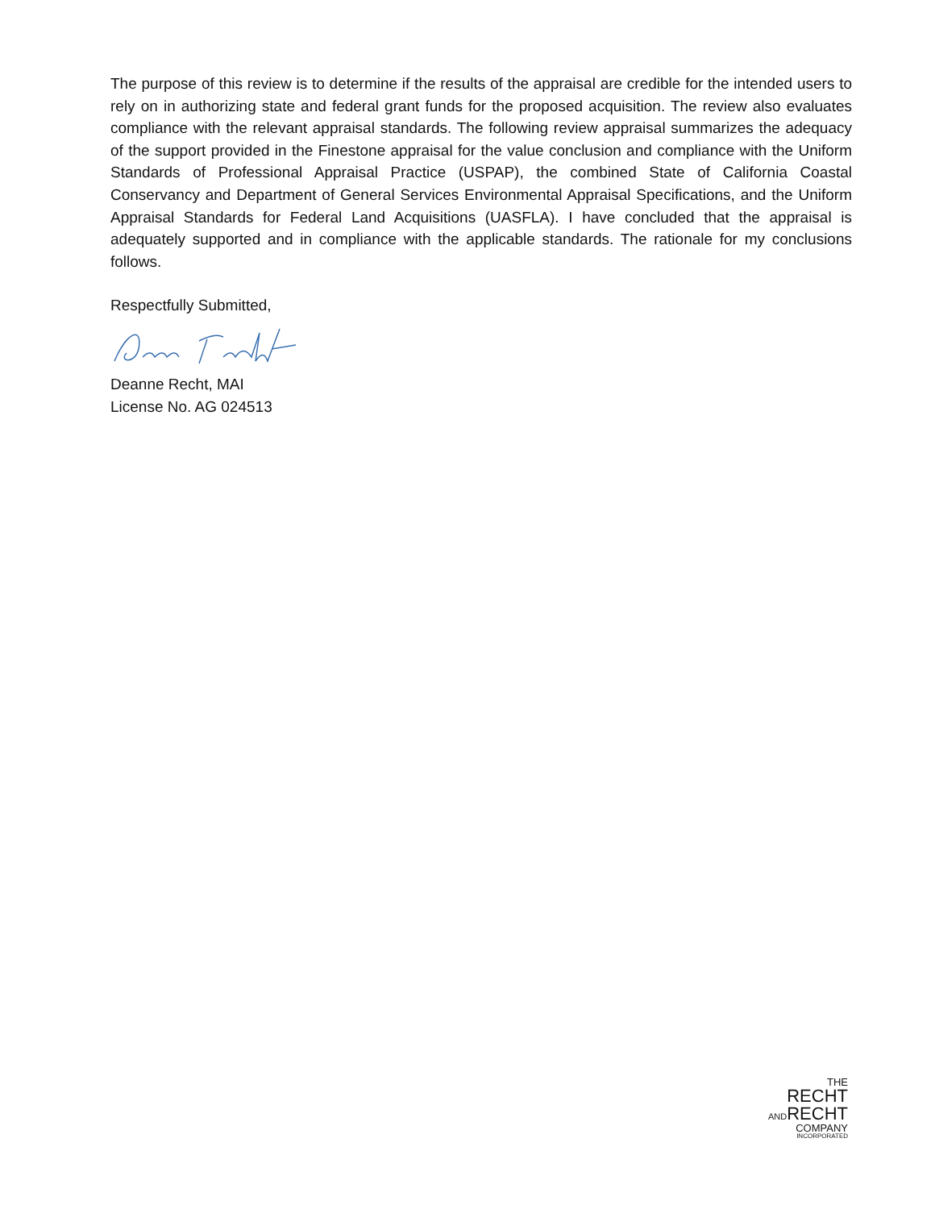The purpose of this review is to determine if the results of the appraisal are credible for the intended users to rely on in authorizing state and federal grant funds for the proposed acquisition. The review also evaluates compliance with the relevant appraisal standards. The following review appraisal summarizes the adequacy of the support provided in the Finestone appraisal for the value conclusion and compliance with the Uniform Standards of Professional Appraisal Practice (USPAP), the combined State of California Coastal Conservancy and Department of General Services Environmental Appraisal Specifications, and the Uniform Appraisal Standards for Federal Land Acquisitions (UASFLA). I have concluded that the appraisal is adequately supported and in compliance with the applicable standards. The rationale for my conclusions follows.
Respectfully Submitted,
Deanne Recht, MAI
License No. AG 024513
THE
RECHT
ANDRECHT
COMPANY
INCORPORATED